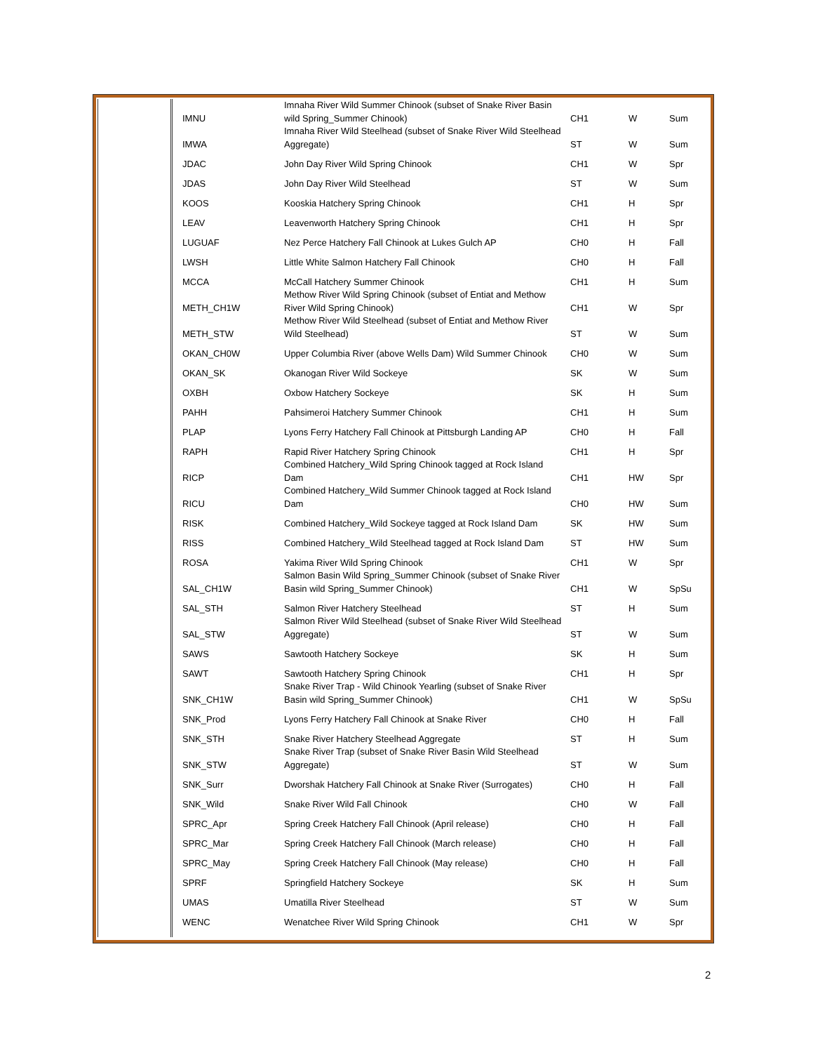| IMNU | Imnaha River Wild Summer Chinook (subset of Snake River Basin wild Spring_Summer Chinook) | CH1 | W | Sum |
| IMWA | Imnaha River Wild Steelhead (subset of Snake River Wild Steelhead Aggregate) | ST | W | Sum |
| JDAC | John Day River Wild Spring Chinook | CH1 | W | Spr |
| JDAS | John Day River Wild Steelhead | ST | W | Sum |
| KOOS | Kooskia Hatchery Spring Chinook | CH1 | H | Spr |
| LEAV | Leavenworth Hatchery Spring Chinook | CH1 | H | Spr |
| LUGUAF | Nez Perce Hatchery Fall Chinook at Lukes Gulch AP | CH0 | H | Fall |
| LWSH | Little White Salmon Hatchery Fall Chinook | CH0 | H | Fall |
| MCCA | McCall Hatchery Summer Chinook | CH1 | H | Sum |
| METH_CH1W | Methow River Wild Spring Chinook (subset of Entiat and Methow River Wild Spring Chinook) | CH1 | W | Spr |
| METH_STW | Methow River Wild Steelhead (subset of Entiat and Methow River Wild Steelhead) | ST | W | Sum |
| OKAN_CH0W | Upper Columbia River (above Wells Dam) Wild Summer Chinook | CH0 | W | Sum |
| OKAN_SK | Okanogan River Wild Sockeye | SK | W | Sum |
| OXBH | Oxbow Hatchery Sockeye | SK | H | Sum |
| PAHH | Pahsimeroi Hatchery Summer Chinook | CH1 | H | Sum |
| PLAP | Lyons Ferry Hatchery Fall Chinook at Pittsburgh Landing AP | CH0 | H | Fall |
| RAPH | Rapid River Hatchery Spring Chinook | CH1 | H | Spr |
| RICP | Combined Hatchery_Wild Spring Chinook tagged at Rock Island Dam | CH1 | HW | Spr |
| RICU | Combined Hatchery_Wild Summer Chinook tagged at Rock Island Dam | CH0 | HW | Sum |
| RISK | Combined Hatchery_Wild Sockeye tagged at Rock Island Dam | SK | HW | Sum |
| RISS | Combined Hatchery_Wild Steelhead tagged at Rock Island Dam | ST | HW | Sum |
| ROSA | Yakima River Wild Spring Chinook | CH1 | W | Spr |
| SAL_CH1W | Salmon Basin Wild Spring_Summer Chinook (subset of Snake River Basin wild Spring_Summer Chinook) | CH1 | W | SpSu |
| SAL_STH | Salmon River Hatchery Steelhead | ST | H | Sum |
| SAL_STW | Salmon River Wild Steelhead (subset of Snake River Wild Steelhead Aggregate) | ST | W | Sum |
| SAWS | Sawtooth Hatchery Sockeye | SK | H | Sum |
| SAWT | Sawtooth Hatchery Spring Chinook | CH1 | H | Spr |
| SNK_CH1W | Snake River Trap - Wild Chinook Yearling (subset of Snake River Basin wild Spring_Summer Chinook) | CH1 | W | SpSu |
| SNK_Prod | Lyons Ferry Hatchery Fall Chinook at Snake River | CH0 | H | Fall |
| SNK_STH | Snake River Hatchery Steelhead Aggregate | ST | H | Sum |
| SNK_STW | Snake River Trap (subset of Snake River Basin Wild Steelhead Aggregate) | ST | W | Sum |
| SNK_Surr | Dworshak Hatchery Fall Chinook at Snake River (Surrogates) | CH0 | H | Fall |
| SNK_Wild | Snake River Wild Fall Chinook | CH0 | W | Fall |
| SPRC_Apr | Spring Creek Hatchery Fall Chinook (April release) | CH0 | H | Fall |
| SPRC_Mar | Spring Creek Hatchery Fall Chinook (March release) | CH0 | H | Fall |
| SPRC_May | Spring Creek Hatchery Fall Chinook (May release) | CH0 | H | Fall |
| SPRF | Springfield Hatchery Sockeye | SK | H | Sum |
| UMAS | Umatilla River Steelhead | ST | W | Sum |
| WENC | Wenatchee River Wild Spring Chinook | CH1 | W | Spr |
2